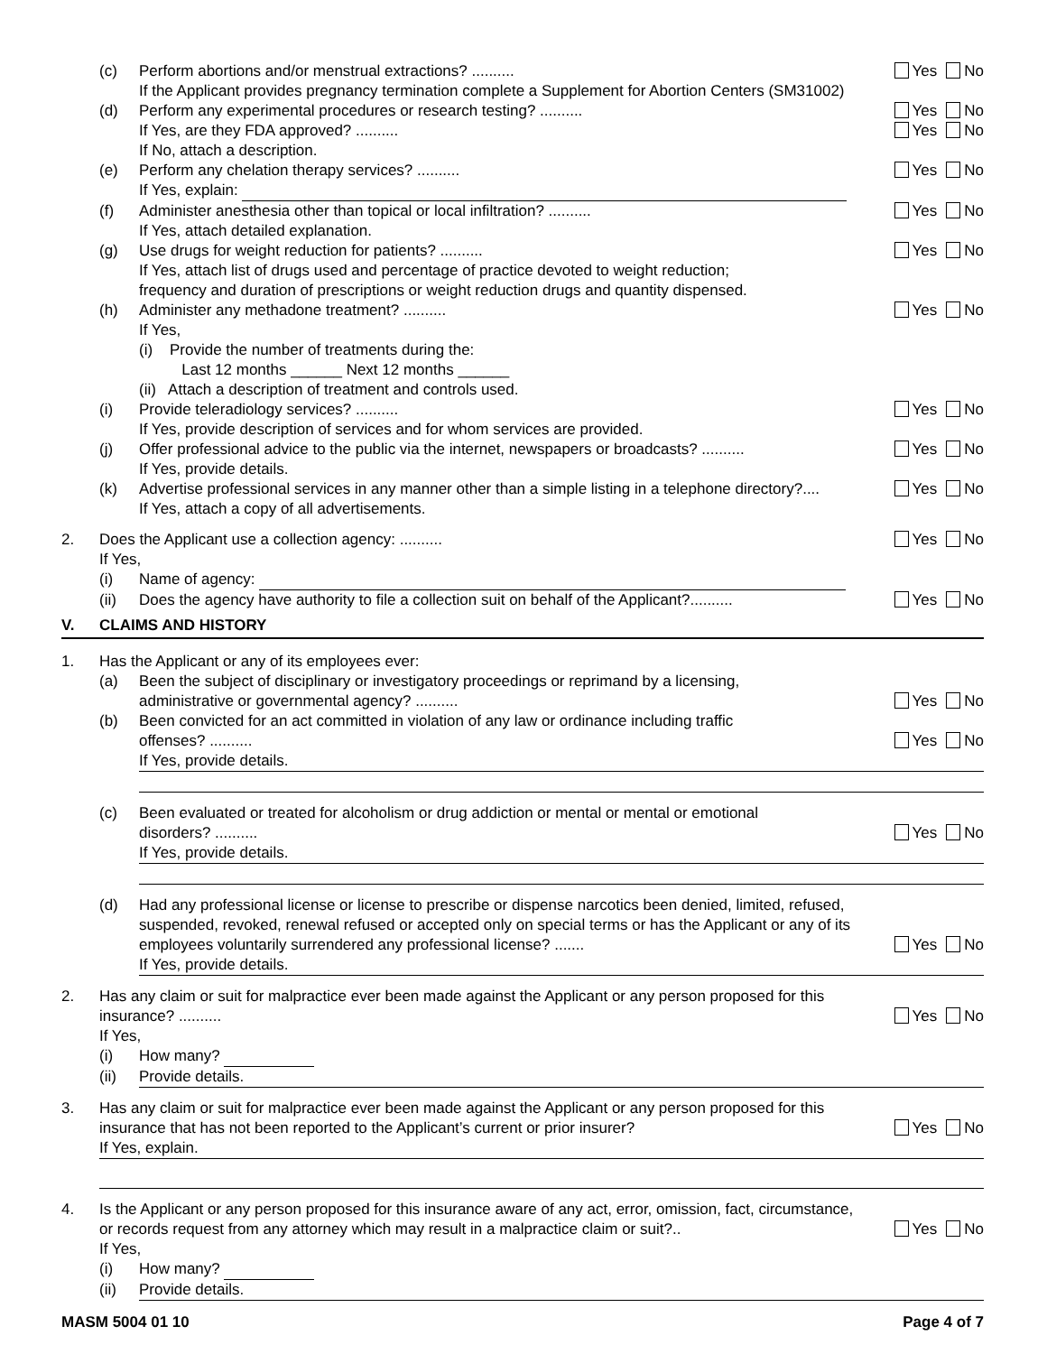(c) Perform abortions and/or menstrual extractions? .......... Yes No
If the Applicant provides pregnancy termination complete a Supplement for Abortion Centers (SM31002)
(d) Perform any experimental procedures or research testing? .......... Yes No
If Yes, are they FDA approved? .......... Yes No
If No, attach a description.
(e) Perform any chelation therapy services? .......... Yes No
If Yes, explain:
(f) Administer anesthesia other than topical or local infiltration? .......... Yes No
If Yes, attach detailed explanation.
(g) Use drugs for weight reduction for patients? .......... Yes No
If Yes, attach list of drugs used and percentage of practice devoted to weight reduction;
frequency and duration of prescriptions or weight reduction drugs and quantity dispensed.
(h) Administer any methadone treatment? .......... Yes No
If Yes,
(i) Provide the number of treatments during the:
Last 12 months ______ Next 12 months ______
(ii) Attach a description of treatment and controls used.
(i) Provide teleradiology services? .......... Yes No
If Yes, provide description of services and for whom services are provided.
(j) Offer professional advice to the public via the internet, newspapers or broadcasts? .......... Yes No
If Yes, provide details.
(k) Advertise professional services in any manner other than a simple listing in a telephone directory?.... Yes No
If Yes, attach a copy of all advertisements.
2. Does the Applicant use a collection agency: .......... Yes No
If Yes,
(i) Name of agency:
(ii) Does the agency have authority to file a collection suit on behalf of the Applicant?.......... Yes No
V. CLAIMS AND HISTORY
1. Has the Applicant or any of its employees ever:
(a) Been the subject of disciplinary or investigatory proceedings or reprimand by a licensing,
administrative or governmental agency? .......... Yes No
(b) Been convicted for an act committed in violation of any law or ordinance including traffic
offenses? .......... Yes No
If Yes, provide details.
(c) Been evaluated or treated for alcoholism or drug addiction or mental or mental or emotional
disorders? .......... Yes No
If Yes, provide details.
(d) Had any professional license or license to prescribe or dispense narcotics been denied, limited, refused, suspended, revoked, renewal refused or accepted only on special terms or has the Applicant or any of its employees voluntarily surrendered any professional license? ....... Yes No
If Yes, provide details.
2. Has any claim or suit for malpractice ever been made against the Applicant or any person proposed for this insurance? .......... Yes No
If Yes,
(i) How many?
(ii) Provide details.
3. Has any claim or suit for malpractice ever been made against the Applicant or any person proposed for this insurance that has not been reported to the Applicant’s current or prior insurer? Yes No
If Yes, explain.
4. Is the Applicant or any person proposed for this insurance aware of any act, error, omission, fact, circumstance, or records request from any attorney which may result in a malpractice claim or suit?.. Yes No
If Yes,
(i) How many?
(ii) Provide details.
MASM 5004 01 10 Page 4 of 7